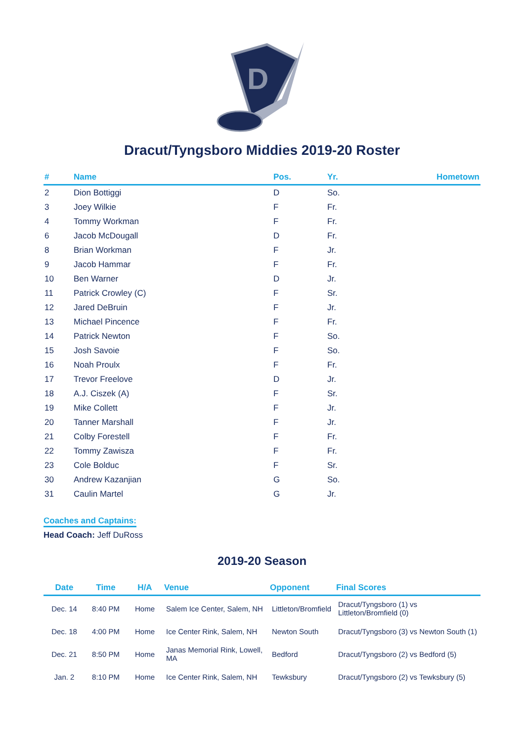D
Dracut/Tyngsboro Middies 2019-20 Roster
| # | Name | Pos. | Yr. | Hometown |
| --- | --- | --- | --- | --- |
| 2 | Dion Bottiggi | D | So. | |
| 3 | Joey Wilkie | F | Fr. | |
| 4 | Tommy Workman | F | Fr. | |
| 6 | Jacob McDougall | D | Fr. | |
| 8 | Brian Workman | F | Jr. | |
| 9 | Jacob Hammar | F | Fr. | |
| 10 | Ben Warner | D | Jr. | |
| 11 | Patrick Crowley (C) | F | Sr. | |
| 12 | Jared DeBruin | F | Jr. | |
| 13 | Michael Pincence | F | Fr. | |
| 14 | Patrick Newton | F | So. | |
| 15 | Josh Savoie | F | So. | |
| 16 | Noah Proulx | F | Fr. | |
| 17 | Trevor Freelove | D | Jr. | |
| 18 | A.J. Ciszek (A) | F | Sr. | |
| 19 | Mike Collett | F | Jr. | |
| 20 | Tanner Marshall | F | Jr. | |
| 21 | Colby Forestell | F | Fr. | |
| 22 | Tommy Zawisza | F | Fr. | |
| 23 | Cole Bolduc | F | Sr. | |
| 30 | Andrew Kazanjian | G | So. | |
| 31 | Caulin Martel | G | Jr. | |
Coaches and Captains:
Head Coach: Jeff DuRoss
2019-20 Season
| Date | Time | H/A | Venue | Opponent | Final Scores |
| --- | --- | --- | --- | --- | --- |
| Dec. 14 | 8:40 PM | Home | Salem Ice Center, Salem, NH | Littleton/Bromfield | Dracut/Tyngsboro (1) vs Littleton/Bromfield (0) |
| Dec. 18 | 4:00 PM | Home | Ice Center Rink, Salem, NH | Newton South | Dracut/Tyngsboro (3) vs Newton South (1) |
| Dec. 21 | 8:50 PM | Home | Janas Memorial Rink, Lowell, MA | Bedford | Dracut/Tyngsboro (2) vs Bedford (5) |
| Jan. 2 | 8:10 PM | Home | Ice Center Rink, Salem, NH | Tewksbury | Dracut/Tyngsboro (2) vs Tewksbury (5) |